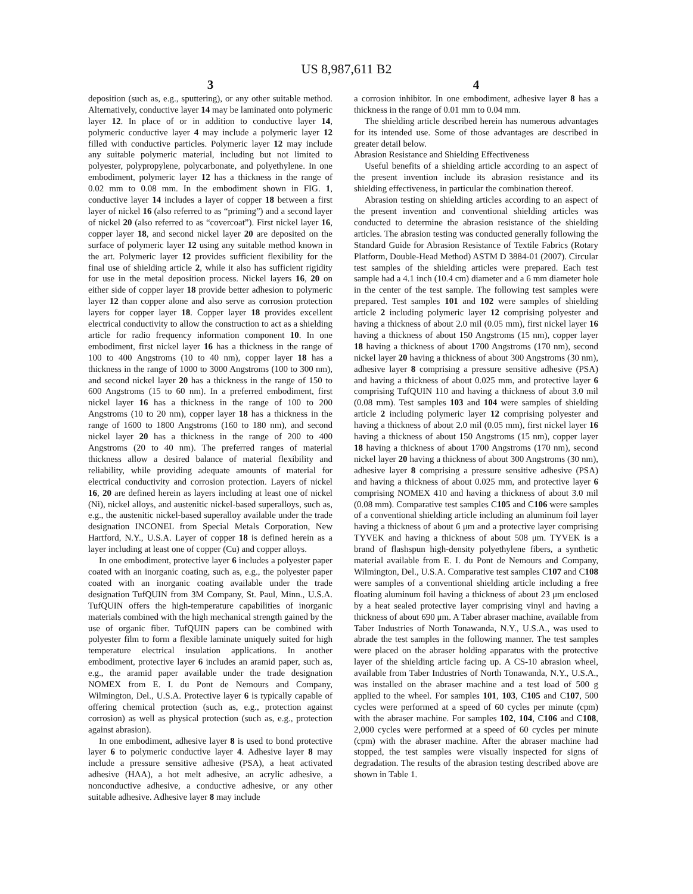US 8,987,611 B2
3
deposition (such as, e.g., sputtering), or any other suitable method. Alternatively, conductive layer 14 may be laminated onto polymeric layer 12. In place of or in addition to conductive layer 14, polymeric conductive layer 4 may include a polymeric layer 12 filled with conductive particles. Polymeric layer 12 may include any suitable polymeric material, including but not limited to polyester, polypropylene, polycarbonate, and polyethylene. In one embodiment, polymeric layer 12 has a thickness in the range of 0.02 mm to 0.08 mm. In the embodiment shown in FIG. 1, conductive layer 14 includes a layer of copper 18 between a first layer of nickel 16 (also referred to as “priming”) and a second layer of nickel 20 (also referred to as “covercoat”). First nickel layer 16, copper layer 18, and second nickel layer 20 are deposited on the surface of polymeric layer 12 using any suitable method known in the art. Polymeric layer 12 provides sufficient flexibility for the final use of shielding article 2, while it also has sufficient rigidity for use in the metal deposition process. Nickel layers 16, 20 on either side of copper layer 18 provide better adhesion to polymeric layer 12 than copper alone and also serve as corrosion protection layers for copper layer 18. Copper layer 18 provides excellent electrical conductivity to allow the construction to act as a shielding article for radio frequency information component 10. In one embodiment, first nickel layer 16 has a thickness in the range of 100 to 400 Angstroms (10 to 40 nm), copper layer 18 has a thickness in the range of 1000 to 3000 Angstroms (100 to 300 nm), and second nickel layer 20 has a thickness in the range of 150 to 600 Angstroms (15 to 60 nm). In a preferred embodiment, first nickel layer 16 has a thickness in the range of 100 to 200 Angstroms (10 to 20 nm), copper layer 18 has a thickness in the range of 1600 to 1800 Angstroms (160 to 180 nm), and second nickel layer 20 has a thickness in the range of 200 to 400 Angstroms (20 to 40 nm). The preferred ranges of material thickness allow a desired balance of material flexibility and reliability, while providing adequate amounts of material for electrical conductivity and corrosion protection. Layers of nickel 16, 20 are defined herein as layers including at least one of nickel (Ni), nickel alloys, and austenitic nickel-based superalloys, such as, e.g., the austenitic nickel-based superalloy available under the trade designation INCONEL from Special Metals Corporation, New Hartford, N.Y., U.S.A. Layer of copper 18 is defined herein as a layer including at least one of copper (Cu) and copper alloys.
In one embodiment, protective layer 6 includes a polyester paper coated with an inorganic coating, such as, e.g., the polyester paper coated with an inorganic coating available under the trade designation TufQUIN from 3M Company, St. Paul, Minn., U.S.A. TufQUIN offers the high-temperature capabilities of inorganic materials combined with the high mechanical strength gained by the use of organic fiber. TufQUIN papers can be combined with polyester film to form a flexible laminate uniquely suited for high temperature electrical insulation applications. In another embodiment, protective layer 6 includes an aramid paper, such as, e.g., the aramid paper available under the trade designation NOMEX from E. I. du Pont de Nemours and Company, Wilmington, Del., U.S.A. Protective layer 6 is typically capable of offering chemical protection (such as, e.g., protection against corrosion) as well as physical protection (such as, e.g., protection against abrasion).
In one embodiment, adhesive layer 8 is used to bond protective layer 6 to polymeric conductive layer 4. Adhesive layer 8 may include a pressure sensitive adhesive (PSA), a heat activated adhesive (HAA), a hot melt adhesive, an acrylic adhesive, a nonconductive adhesive, a conductive adhesive, or any other suitable adhesive. Adhesive layer 8 may include
4
a corrosion inhibitor. In one embodiment, adhesive layer 8 has a thickness in the range of 0.01 mm to 0.04 mm.
The shielding article described herein has numerous advantages for its intended use. Some of those advantages are described in greater detail below.
Abrasion Resistance and Shielding Effectiveness
Useful benefits of a shielding article according to an aspect of the present invention include its abrasion resistance and its shielding effectiveness, in particular the combination thereof.
Abrasion testing on shielding articles according to an aspect of the present invention and conventional shielding articles was conducted to determine the abrasion resistance of the shielding articles. The abrasion testing was conducted generally following the Standard Guide for Abrasion Resistance of Textile Fabrics (Rotary Platform, Double-Head Method) ASTM D 3884-01 (2007). Circular test samples of the shielding articles were prepared. Each test sample had a 4.1 inch (10.4 cm) diameter and a 6 mm diameter hole in the center of the test sample. The following test samples were prepared. Test samples 101 and 102 were samples of shielding article 2 including polymeric layer 12 comprising polyester and having a thickness of about 2.0 mil (0.05 mm), first nickel layer 16 having a thickness of about 150 Angstroms (15 nm), copper layer 18 having a thickness of about 1700 Angstroms (170 nm), second nickel layer 20 having a thickness of about 300 Angstroms (30 nm), adhesive layer 8 comprising a pressure sensitive adhesive (PSA) and having a thickness of about 0.025 mm, and protective layer 6 comprising TufQUIN 110 and having a thickness of about 3.0 mil (0.08 mm). Test samples 103 and 104 were samples of shielding article 2 including polymeric layer 12 comprising polyester and having a thickness of about 2.0 mil (0.05 mm), first nickel layer 16 having a thickness of about 150 Angstroms (15 nm), copper layer 18 having a thickness of about 1700 Angstroms (170 nm), second nickel layer 20 having a thickness of about 300 Angstroms (30 nm), adhesive layer 8 comprising a pressure sensitive adhesive (PSA) and having a thickness of about 0.025 mm, and protective layer 6 comprising NOMEX 410 and having a thickness of about 3.0 mil (0.08 mm). Comparative test samples C105 and C106 were samples of a conventional shielding article including an aluminum foil layer having a thickness of about 6 μm and a protective layer comprising TYVEK and having a thickness of about 508 μm. TYVEK is a brand of flashspun high-density polyethylene fibers, a synthetic material available from E. I. du Pont de Nemours and Company, Wilmington, Del., U.S.A. Comparative test samples C107 and C108 were samples of a conventional shielding article including a free floating aluminum foil having a thickness of about 23 μm enclosed by a heat sealed protective layer comprising vinyl and having a thickness of about 690 μm. A Taber abraser machine, available from Taber Industries of North Tonawanda, N.Y., U.S.A., was used to abrade the test samples in the following manner. The test samples were placed on the abraser holding apparatus with the protective layer of the shielding article facing up. A CS-10 abrasion wheel, available from Taber Industries of North Tonawanda, N.Y., U.S.A., was installed on the abraser machine and a test load of 500 g applied to the wheel. For samples 101, 103, C105 and C107, 500 cycles were performed at a speed of 60 cycles per minute (cpm) with the abraser machine. For samples 102, 104, C106 and C108, 2,000 cycles were performed at a speed of 60 cycles per minute (cpm) with the abraser machine. After the abraser machine had stopped, the test samples were visually inspected for signs of degradation. The results of the abrasion testing described above are shown in Table 1.